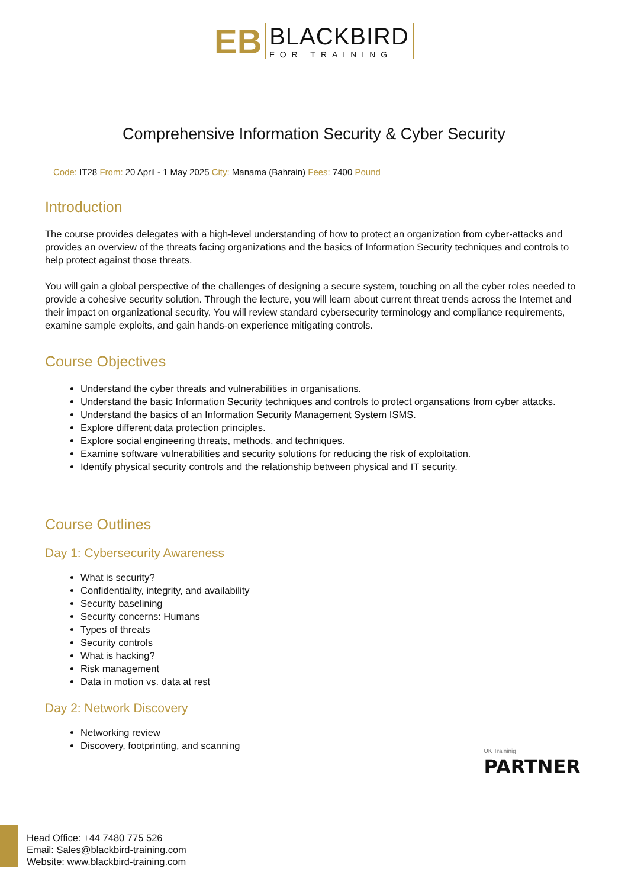EB
BLACKBIRD
FOR TRAINING
Comprehensive Information Security & Cyber Security
Code: IT28 From: 20 April - 1 May 2025 City: Manama (Bahrain) Fees: 7400 Pound
Introduction
The course provides delegates with a high-level understanding of how to protect an organization from cyber-attacks and provides an overview of the threats facing organizations and the basics of Information Security techniques and controls to help protect against those threats.
You will gain a global perspective of the challenges of designing a secure system, touching on all the cyber roles needed to provide a cohesive security solution. Through the lecture, you will learn about current threat trends across the Internet and their impact on organizational security. You will review standard cybersecurity terminology and compliance requirements, examine sample exploits, and gain hands-on experience mitigating controls.
Course Objectives
Understand the cyber threats and vulnerabilities in organisations.
Understand the basic Information Security techniques and controls to protect organsations from cyber attacks.
Understand the basics of an Information Security Management System ISMS.
Explore different data protection principles.
Explore social engineering threats, methods, and techniques.
Examine software vulnerabilities and security solutions for reducing the risk of exploitation.
Identify physical security controls and the relationship between physical and IT security.
Course Outlines
Day 1: Cybersecurity Awareness
What is security?
Confidentiality, integrity, and availability
Security baselining
Security concerns: Humans
Types of threats
Security controls
What is hacking?
Risk management
Data in motion vs. data at rest
Day 2: Network Discovery
Networking review
Discovery, footprinting, and scanning
UK Traininig
PARTNER
Head Office: +44 7480 775 526
Email: Sales@blackbird-training.com
Website: www.blackbird-training.com